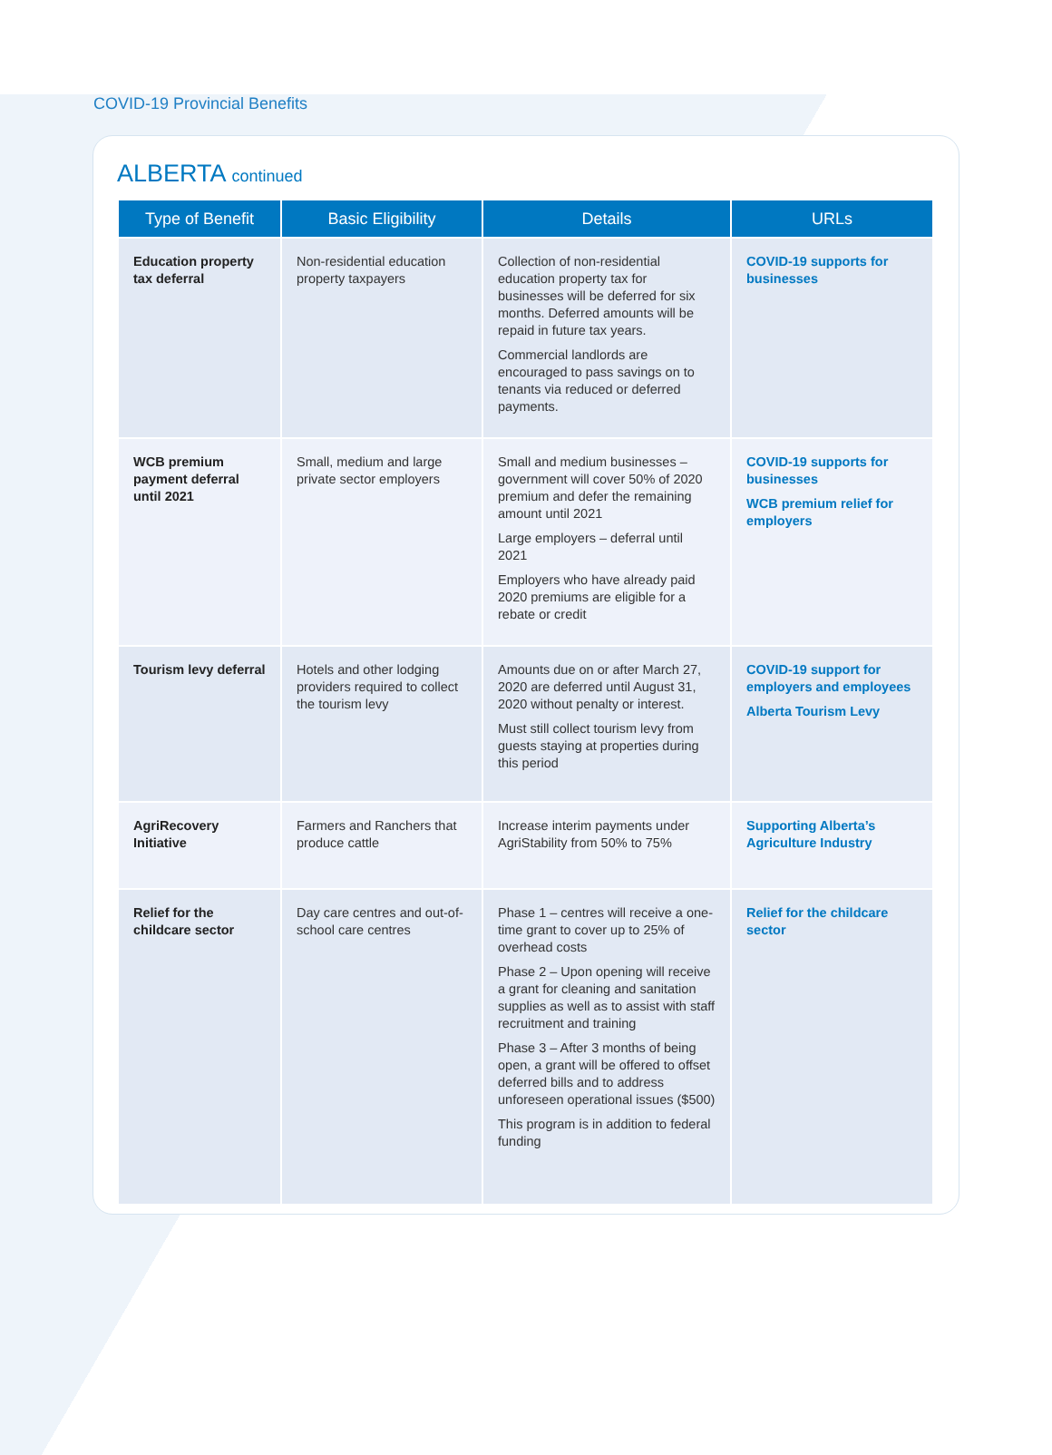COVID-19 Provincial Benefits
ALBERTA continued
| Type of Benefit | Basic Eligibility | Details | URLs |
| --- | --- | --- | --- |
| Education property tax deferral | Non-residential education property taxpayers | Collection of non-residential education property tax for businesses will be deferred for six months. Deferred amounts will be repaid in future tax years. Commercial landlords are encouraged to pass savings on to tenants via reduced or deferred payments. | COVID-19 supports for businesses |
| WCB premium payment deferral until 2021 | Small, medium and large private sector employers | Small and medium businesses – government will cover 50% of 2020 premium and defer the remaining amount until 2021 Large employers – deferral until 2021 Employers who have already paid 2020 premiums are eligible for a rebate or credit | COVID-19 supports for businesses WCB premium relief for employers |
| Tourism levy deferral | Hotels and other lodging providers required to collect the tourism levy | Amounts due on or after March 27, 2020 are deferred until August 31, 2020 without penalty or interest. Must still collect tourism levy from guests staying at properties during this period | COVID-19 support for employers and employees Alberta Tourism Levy |
| AgriRecovery Initiative | Farmers and Ranchers that produce cattle | Increase interim payments under AgriStability from 50% to 75% | Supporting Alberta’s Agriculture Industry |
| Relief for the childcare sector | Day care centres and out-of-school care centres | Phase 1 – centres will receive a one-time grant to cover up to 25% of overhead costs Phase 2 – Upon opening will receive a grant for cleaning and sanitation supplies as well as to assist with staff recruitment and training Phase 3 – After 3 months of being open, a grant will be offered to offset deferred bills and to address unforeseen operational issues ($500) This program is in addition to federal funding | Relief for the childcare sector |